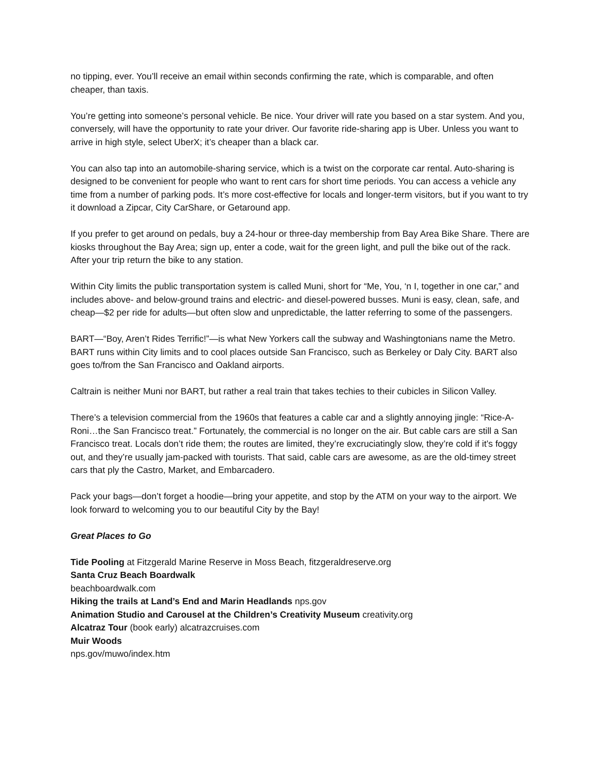no tipping, ever. You’ll receive an email within seconds confirming the rate, which is comparable, and often cheaper, than taxis.
You’re getting into someone’s personal vehicle. Be nice. Your driver will rate you based on a star system. And you, conversely, will have the opportunity to rate your driver. Our favorite ride-sharing app is Uber. Unless you want to arrive in high style, select UberX; it’s cheaper than a black car.
You can also tap into an automobile-sharing service, which is a twist on the corporate car rental. Auto-sharing is designed to be convenient for people who want to rent cars for short time periods. You can access a vehicle any time from a number of parking pods. It’s more cost-effective for locals and longer-term visitors, but if you want to try it download a Zipcar, City CarShare, or Getaround app.
If you prefer to get around on pedals, buy a 24-hour or three-day membership from Bay Area Bike Share. There are kiosks throughout the Bay Area; sign up, enter a code, wait for the green light, and pull the bike out of the rack. After your trip return the bike to any station.
Within City limits the public transportation system is called Muni, short for “Me, You, ‘n I, together in one car,” and includes above- and below-ground trains and electric- and diesel-powered busses. Muni is easy, clean, safe, and cheap—$2 per ride for adults—but often slow and unpredictable, the latter referring to some of the passengers.
BART—“Boy, Aren’t Rides Terrific!”—is what New Yorkers call the subway and Washingtonians name the Metro. BART runs within City limits and to cool places outside San Francisco, such as Berkeley or Daly City. BART also goes to/from the San Francisco and Oakland airports.
Caltrain is neither Muni nor BART, but rather a real train that takes techies to their cubicles in Silicon Valley.
There’s a television commercial from the 1960s that features a cable car and a slightly annoying jingle: “Rice-A-Roni…the San Francisco treat.” Fortunately, the commercial is no longer on the air. But cable cars are still a San Francisco treat. Locals don’t ride them; the routes are limited, they’re excruciatingly slow, they’re cold if it’s foggy out, and they’re usually jam-packed with tourists. That said, cable cars are awesome, as are the old-timey street cars that ply the Castro, Market, and Embarcadero.
Pack your bags—don’t forget a hoodie—bring your appetite, and stop by the ATM on your way to the airport. We look forward to welcoming you to our beautiful City by the Bay!
Great Places to Go
Tide Pooling at Fitzgerald Marine Reserve in Moss Beach, fitzgeraldreserve.org
Santa Cruz Beach Boardwalk
beachboardwalk.com
Hiking the trails at Land’s End and Marin Headlands nps.gov
Animation Studio and Carousel at the Children’s Creativity Museum creativity.org
Alcatraz Tour (book early) alcatrazcruises.com
Muir Woods
nps.gov/muwo/index.htm